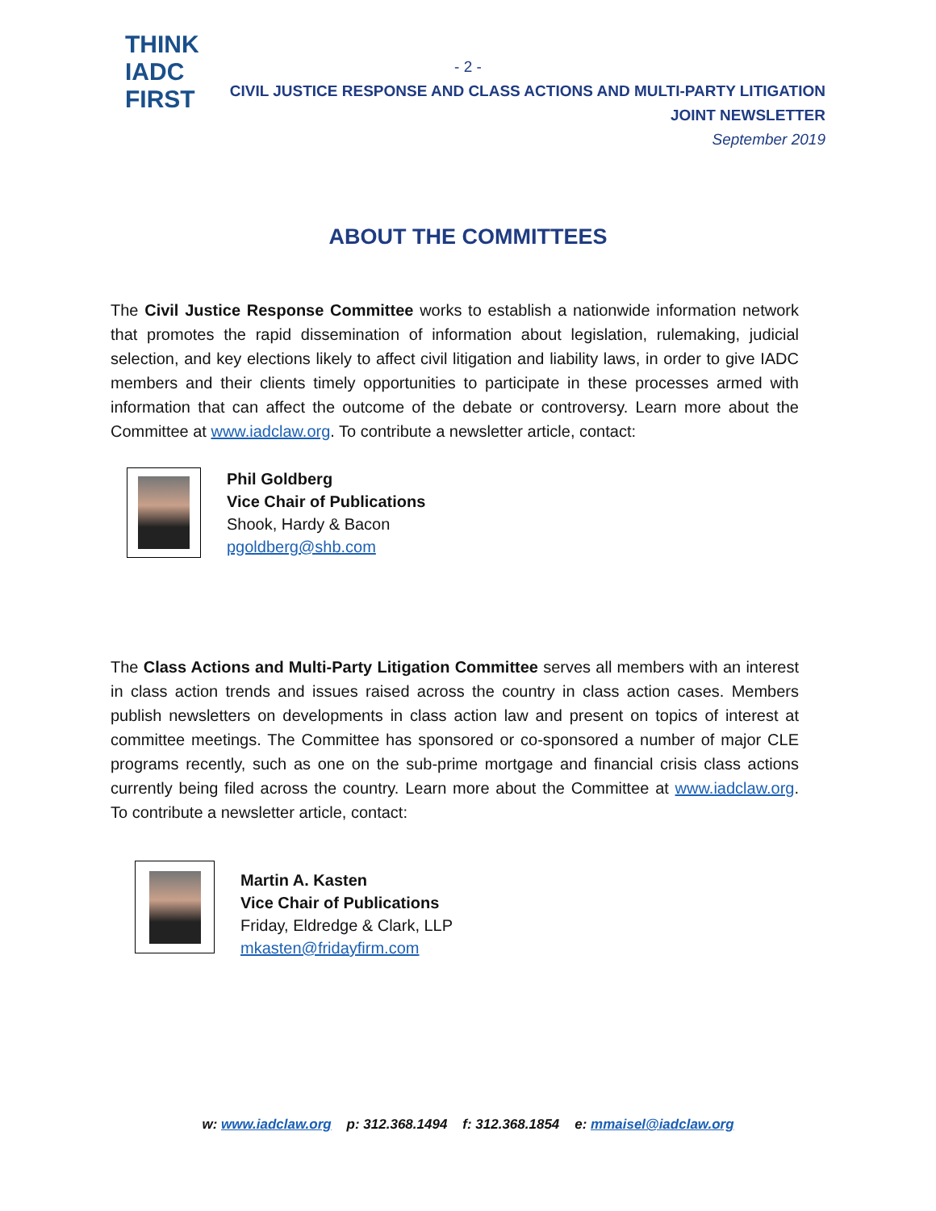THINK
IADC
FIRST
- 2 -
CIVIL JUSTICE RESPONSE AND CLASS ACTIONS AND MULTI-PARTY LITIGATION
JOINT NEWSLETTER
September 2019
ABOUT THE COMMITTEES
The Civil Justice Response Committee works to establish a nationwide information network that promotes the rapid dissemination of information about legislation, rulemaking, judicial selection, and key elections likely to affect civil litigation and liability laws, in order to give IADC members and their clients timely opportunities to participate in these processes armed with information that can affect the outcome of the debate or controversy. Learn more about the Committee at www.iadclaw.org. To contribute a newsletter article, contact:
Phil Goldberg
Vice Chair of Publications
Shook, Hardy & Bacon
pgoldberg@shb.com
The Class Actions and Multi-Party Litigation Committee serves all members with an interest in class action trends and issues raised across the country in class action cases. Members publish newsletters on developments in class action law and present on topics of interest at committee meetings. The Committee has sponsored or co-sponsored a number of major CLE programs recently, such as one on the sub-prime mortgage and financial crisis class actions currently being filed across the country. Learn more about the Committee at www.iadclaw.org. To contribute a newsletter article, contact:
Martin A. Kasten
Vice Chair of Publications
Friday, Eldredge & Clark, LLP
mkasten@fridayfirm.com
w: www.iadclaw.org p: 312.368.1494 f: 312.368.1854 e: mmaisel@iadclaw.org